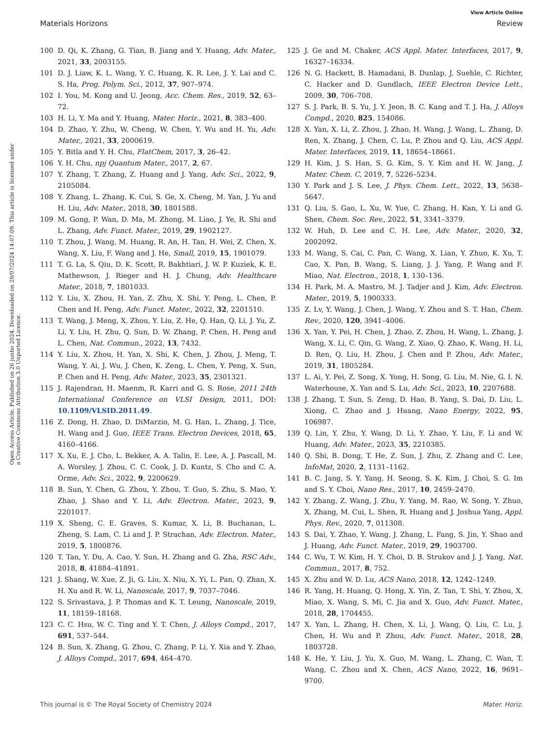View Article Online
Materials Horizons Review
Open Access Article. Published on 26 junho 2024. Downloaded on 29/07/2024 14:07:09. This article is licensed under a Creative Commons Attribution 3.0 Unported Licence.
100 D. Qi, K. Zhang, G. Tian, B. Jiang and Y. Huang, Adv. Mater., 2021, 33, 2003155.
101 D. J. Liaw, K. L. Wang, Y. C. Huang, K. R. Lee, J. Y. Lai and C. S. Ha, Prog. Polym. Sci., 2012, 37, 907–974.
102 I. You, M. Kong and U. Jeong, Acc. Chem. Res., 2019, 52, 63–72.
103 H. Li, Y. Ma and Y. Huang, Mater. Horiz., 2021, 8, 383–400.
104 D. Zhao, Y. Zhu, W. Cheng, W. Chen, Y. Wu and H. Yu, Adv. Mater., 2021, 33, 2000619.
105 Y. Bitla and Y. H. Chu, FlatChem, 2017, 3, 26–42.
106 Y. H. Chu, npj Quantum Mater., 2017, 2, 67.
107 Y. Zhang, T. Zhang, Z. Huang and J. Yang, Adv. Sci., 2022, 9, 2105084.
108 Y. Zhang, L. Zhang, K. Cui, S. Ge, X. Cheng, M. Yan, J. Yu and H. Liu, Adv. Mater., 2018, 30, 1801588.
109 M. Gong, P. Wan, D. Ma, M. Zhong, M. Liao, J. Ye, R. Shi and L. Zhang, Adv. Funct. Mater., 2019, 29, 1902127.
110 T. Zhou, J. Wang, M. Huang, R. An, H. Tan, H. Wei, Z. Chen, X. Wang, X. Liu, F. Wang and J. He, Small, 2019, 15, 1901079.
111 T. G. La, S. Qiu, D. K. Scott, R. Bakhtiari, J. W. P. Kuziek, K. E. Mathewson, J. Rieger and H. J. Chung, Adv. Healthcare Mater., 2018, 7, 1801033.
112 Y. Liu, X. Zhou, H. Yan, Z. Zhu, X. Shi, Y. Peng, L. Chen, P. Chen and H. Peng, Adv. Funct. Mater., 2022, 32, 2201510.
113 T. Wang, J. Meng, X. Zhou, Y. Liu, Z. He, Q. Han, Q. Li, J. Yu, Z. Li, Y. Liu, H. Zhu, Q. Sun, D. W. Zhang, P. Chen, H. Peng and L. Chen, Nat. Commun., 2022, 13, 7432.
114 Y. Liu, X. Zhou, H. Yan, X. Shi, K. Chen, J. Zhou, J. Meng, T. Wang, Y. Ai, J. Wu, J. Chen, K. Zeng, L. Chen, Y. Peng, X. Sun, P. Chen and H. Peng, Adv. Mater., 2023, 35, 2301321.
115 J. Rajendran, H. Maenm, R. Karri and G. S. Rose, 2011 24th International Conference on VLSI Design, 2011, DOI: 10.1109/VLSID.2011.49.
116 Z. Dong, H. Zhao, D. DiMarzio, M. G. Han, L. Zhang, J. Tice, H. Wang and J. Guo, IEEE Trans. Electron Devices, 2018, 65, 4160–4166.
117 X. Xu, E. J. Cho, L. Bekker, A. A. Talin, E. Lee, A. J. Pascall, M. A. Worsley, J. Zhou, C. C. Cook, J. D. Kuntz, S. Cho and C. A. Orme, Adv. Sci., 2022, 9, 2200629.
118 B. Sun, Y. Chen, G. Zhou, Y. Zhou, T. Guo, S. Zhu, S. Mao, Y. Zhao, J. Shao and Y. Li, Adv. Electron. Mater., 2023, 9, 2201017.
119 X. Sheng, C. E. Graves, S. Kumar, X. Li, B. Buchanan, L. Zheng, S. Lam, C. Li and J. P. Strachan, Adv. Electron. Mater., 2019, 5, 1800876.
120 T. Tan, Y. Du, A. Cao, Y. Sun, H. Zhang and G. Zha, RSC Adv., 2018, 8, 41884–41891.
121 J. Shang, W. Xue, Z. Ji, G. Liu, X. Niu, X. Yi, L. Pan, Q. Zhan, X. H. Xu and R. W. Li, Nanoscale, 2017, 9, 7037–7046.
122 S. Srivastava, J. P. Thomas and K. T. Leung, Nanoscale, 2019, 11, 18159–18168.
123 C. C. Hsu, W. C. Ting and Y. T. Chen, J. Alloys Compd., 2017, 691, 537–544.
124 B. Sun, X. Zhang, G. Zhou, C. Zhang, P. Li, Y. Xia and Y. Zhao, J. Alloys Compd., 2017, 694, 464–470.
125 J. Ge and M. Chaker, ACS Appl. Mater. Interfaces, 2017, 9, 16327–16334.
126 N. G. Hackett, B. Hamadani, B. Dunlap, J. Suehle, C. Richter, C. Hacker and D. Gundlach, IEEE Electron Device Lett., 2009, 30, 706–708.
127 S. J. Park, B. S. Yu, J. Y. Jeon, B. C. Kang and T. J. Ha, J. Alloys Compd., 2020, 825, 154086.
128 X. Yan, X. Li, Z. Zhou, J. Zhao, H. Wang, J. Wang, L. Zhang, D. Ren, X. Zhang, J. Chen, C. Lu, P. Zhou and Q. Liu, ACS Appl. Mater. Interfaces, 2019, 11, 18654–18661.
129 H. Kim, J. S. Han, S. G. Kim, S. Y. Kim and H. W. Jang, J. Mater. Chem. C, 2019, 7, 5226–5234.
130 Y. Park and J. S. Lee, J. Phys. Chem. Lett., 2022, 13, 5638–5647.
131 Q. Liu, S. Gao, L. Xu, W. Yue, C. Zhang, H. Kan, Y. Li and G. Shen, Chem. Soc. Rev., 2022, 51, 3341–3379.
132 W. Huh, D. Lee and C. H. Lee, Adv. Mater., 2020, 32, 2002092.
133 M. Wang, S. Cai, C. Pan, C. Wang, X. Lian, Y. Zhuo, K. Xu, T. Cao, X. Pan, B. Wang, S. Liang, J. J. Yang, P. Wang and F. Miao, Nat. Electron., 2018, 1, 130–136.
134 H. Park, M. A. Mastro, M. J. Tadjer and J. Kim, Adv. Electron. Mater., 2019, 5, 1900333.
135 Z. Lv, Y. Wang, J. Chen, J. Wang, Y. Zhou and S. T. Han, Chem. Rev., 2020, 120, 3941–4006.
136 X. Yan, Y. Pei, H. Chen, J. Zhao, Z. Zhou, H. Wang, L. Zhang, J. Wang, X. Li, C. Qin, G. Wang, Z. Xiao, Q. Zhao, K. Wang, H. Li, D. Ren, Q. Liu, H. Zhou, J. Chen and P. Zhou, Adv. Mater., 2019, 31, 1805284.
137 L. Ai, Y. Pei, Z. Song, X. Yong, H. Song, G. Liu, M. Nie, G. I. N. Waterhouse, X. Yan and S. Lu, Adv. Sci., 2023, 10, 2207688.
138 J. Zhang, T. Sun, S. Zeng, D. Hao, B. Yang, S. Dai, D. Liu, L. Xiong, C. Zhao and J. Huang, Nano Energy, 2022, 95, 106987.
139 Q. Lin, Y. Zhu, Y. Wang, D. Li, Y. Zhao, Y. Liu, F. Li and W. Huang, Adv. Mater., 2023, 35, 2210385.
140 Q. Shi, B. Dong, T. He, Z. Sun, J. Zhu, Z. Zhang and C. Lee, InfoMat, 2020, 2, 1131–1162.
141 B. C. Jang, S. Y. Yang, H. Seong, S. K. Kim, J. Choi, S. G. Im and S. Y. Choi, Nano Res., 2017, 10, 2459–2470.
142 Y. Zhang, Z. Wang, J. Zhu, Y. Yang, M. Rao, W. Song, Y. Zhuo, X. Zhang, M. Cui, L. Shen, R. Huang and J. Joshua Yang, Appl. Phys. Rev., 2020, 7, 011308.
143 S. Dai, Y. Zhao, Y. Wang, J. Zhang, L. Fang, S. Jin, Y. Shao and J. Huang, Adv. Funct. Mater., 2019, 29, 1903700.
144 C. Wu, T. W. Kim, H. Y. Choi, D. B. Strukov and J. J. Yang, Nat. Commun., 2017, 8, 752.
145 X. Zhu and W. D. Lu, ACS Nano, 2018, 12, 1242–1249.
146 R. Yang, H. Huang, Q. Hong, X. Yin, Z. Tan, T. Shi, Y. Zhou, X. Miao, X. Wang, S. Mi, C. Jia and X. Guo, Adv. Funct. Mater., 2018, 28, 1704455.
147 X. Yan, L. Zhang, H. Chen, X. Li, J. Wang, Q. Liu, C. Lu, J. Chen, H. Wu and P. Zhou, Adv. Funct. Mater., 2018, 28, 1803728.
148 K. He, Y. Liu, J. Yu, X. Guo, M. Wang, L. Zhang, C. Wan, T. Wang, C. Zhou and X. Chen, ACS Nano, 2022, 16, 9691–9700.
This journal is © The Royal Society of Chemistry 2024 Mater. Horiz.